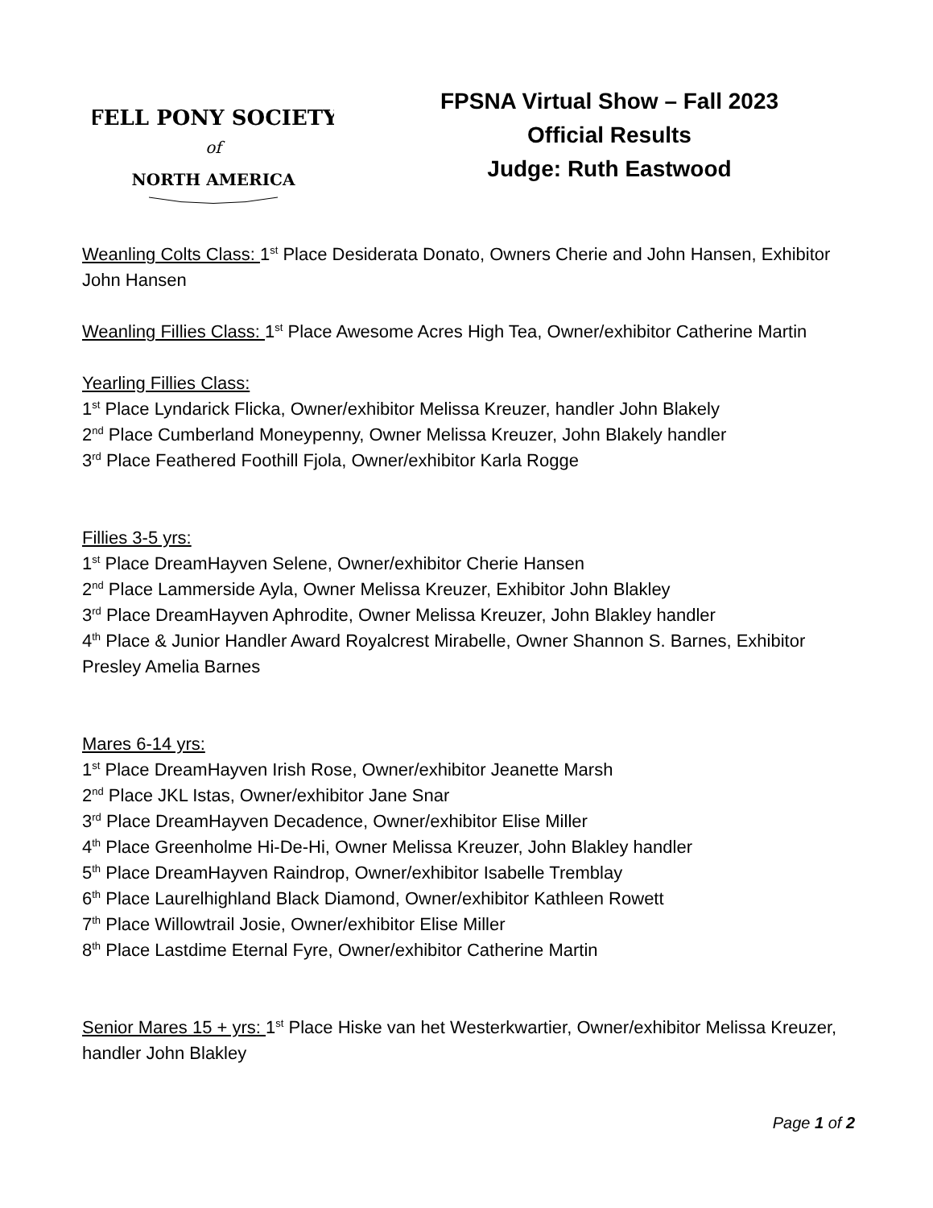FELL PONY SOCIETY
of
NORTH AMERICA
FPSNA Virtual Show – Fall 2023
Official Results
Judge: Ruth Eastwood
Weanling Colts Class: 1<sup>st</sup> Place Desiderata Donato, Owners Cherie and John Hansen, Exhibitor John Hansen
Weanling Fillies Class: 1<sup>st</sup> Place Awesome Acres High Tea, Owner/exhibitor Catherine Martin
Yearling Fillies Class:
1<sup>st</sup> Place Lyndarick Flicka, Owner/exhibitor Melissa Kreuzer, handler John Blakely
2<sup>nd</sup> Place Cumberland Moneypenny, Owner Melissa Kreuzer, John Blakely handler
3<sup>rd</sup> Place Feathered Foothill Fjola, Owner/exhibitor Karla Rogge
Fillies 3-5 yrs:
1<sup>st</sup> Place DreamHayven Selene, Owner/exhibitor Cherie Hansen
2<sup>nd</sup> Place Lammerside Ayla, Owner Melissa Kreuzer, Exhibitor John Blakley
3<sup>rd</sup> Place DreamHayven Aphrodite, Owner Melissa Kreuzer, John Blakley handler
4<sup>th</sup> Place & Junior Handler Award Royalcrest Mirabelle, Owner Shannon S. Barnes, Exhibitor Presley Amelia Barnes
Mares 6-14 yrs:
1<sup>st</sup> Place DreamHayven Irish Rose, Owner/exhibitor Jeanette Marsh
2<sup>nd</sup> Place JKL Istas, Owner/exhibitor Jane Snar
3<sup>rd</sup> Place DreamHayven Decadence, Owner/exhibitor Elise Miller
4<sup>th</sup> Place Greenholme Hi-De-Hi, Owner Melissa Kreuzer, John Blakley handler
5<sup>th</sup> Place DreamHayven Raindrop, Owner/exhibitor Isabelle Tremblay
6<sup>th</sup> Place Laurelhighland Black Diamond, Owner/exhibitor Kathleen Rowett
7<sup>th</sup> Place Willowtrail Josie, Owner/exhibitor Elise Miller
8<sup>th</sup> Place Lastdime Eternal Fyre, Owner/exhibitor Catherine Martin
Senior Mares 15 + yrs: 1<sup>st</sup> Place Hiske van het Westerkwartier, Owner/exhibitor Melissa Kreuzer, handler John Blakley
Page 1 of 2